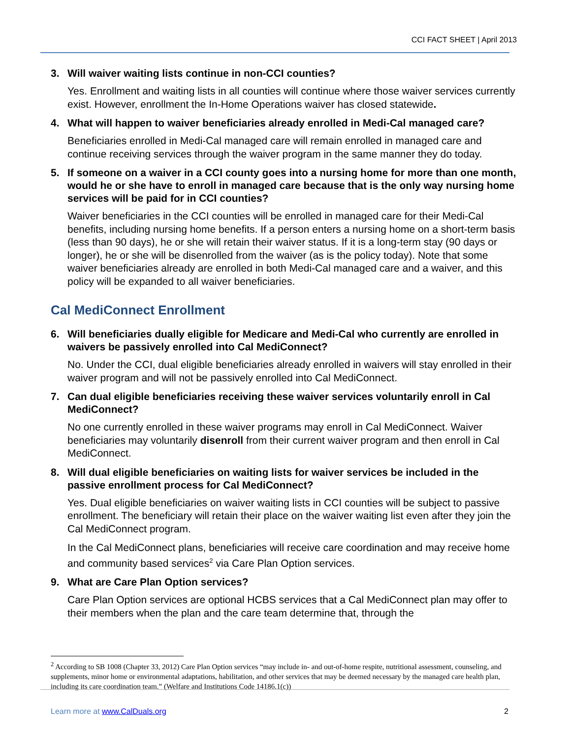CCI FACT SHEET | April 2013
3. Will waiver waiting lists continue in non-CCI counties?
Yes. Enrollment and waiting lists in all counties will continue where those waiver services currently exist. However, enrollment the In-Home Operations waiver has closed statewide.
4. What will happen to waiver beneficiaries already enrolled in Medi-Cal managed care?
Beneficiaries enrolled in Medi-Cal managed care will remain enrolled in managed care and continue receiving services through the waiver program in the same manner they do today.
5. If someone on a waiver in a CCI county goes into a nursing home for more than one month, would he or she have to enroll in managed care because that is the only way nursing home services will be paid for in CCI counties?
Waiver beneficiaries in the CCI counties will be enrolled in managed care for their Medi-Cal benefits, including nursing home benefits. If a person enters a nursing home on a short-term basis (less than 90 days), he or she will retain their waiver status. If it is a long-term stay (90 days or longer), he or she will be disenrolled from the waiver (as is the policy today). Note that some waiver beneficiaries already are enrolled in both Medi-Cal managed care and a waiver, and this policy will be expanded to all waiver beneficiaries.
Cal MediConnect Enrollment
6. Will beneficiaries dually eligible for Medicare and Medi-Cal who currently are enrolled in waivers be passively enrolled into Cal MediConnect?
No. Under the CCI, dual eligible beneficiaries already enrolled in waivers will stay enrolled in their waiver program and will not be passively enrolled into Cal MediConnect.
7. Can dual eligible beneficiaries receiving these waiver services voluntarily enroll in Cal MediConnect?
No one currently enrolled in these waiver programs may enroll in Cal MediConnect. Waiver beneficiaries may voluntarily disenroll from their current waiver program and then enroll in Cal MediConnect.
8. Will dual eligible beneficiaries on waiting lists for waiver services be included in the passive enrollment process for Cal MediConnect?
Yes. Dual eligible beneficiaries on waiver waiting lists in CCI counties will be subject to passive enrollment. The beneficiary will retain their place on the waiver waiting list even after they join the Cal MediConnect program.
In the Cal MediConnect plans, beneficiaries will receive care coordination and may receive home and community based services<sup>2</sup> via Care Plan Option services.
9. What are Care Plan Option services?
Care Plan Option services are optional HCBS services that a Cal MediConnect plan may offer to their members when the plan and the care team determine that, through the
<sup>2</sup> According to SB 1008 (Chapter 33, 2012) Care Plan Option services “may include in- and out-of-home respite, nutritional assessment, counseling, and supplements, minor home or environmental adaptations, habilitation, and other services that may be deemed necessary by the managed care health plan, including its care coordination team.” (Welfare and Institutions Code 14186.1(c))
Learn more at www.CalDuals.org 2